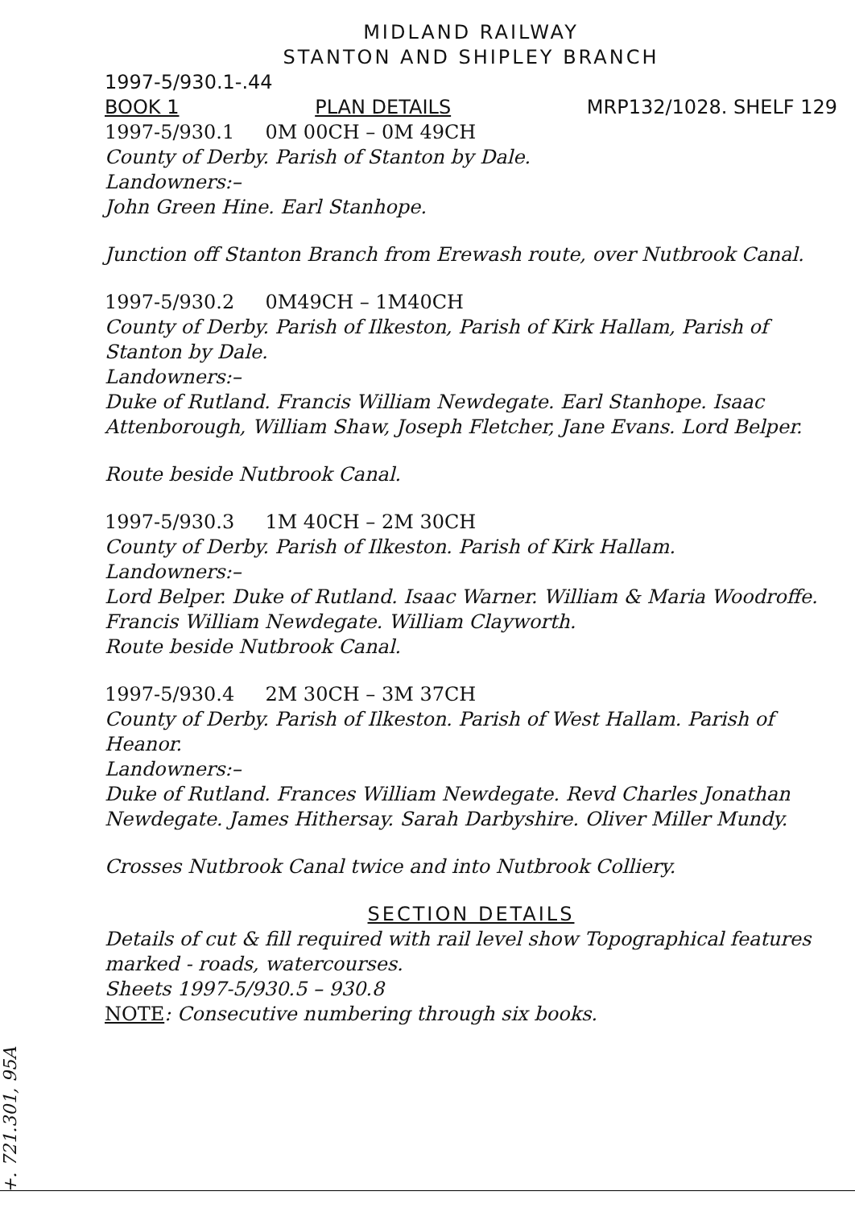MIDLAND RAILWAY
STANTON AND SHIPLEY BRANCH
1997-5/930.1-.44
BOOK 1 PLAN DETAILS MRP132/1028. SHELF 129
1997-5/930.1 0M 00CH – 0M 49CH
County of Derby. Parish of Stanton by Dale.
Landowners:–
John Green Hine. Earl Stanhope.
Junction off Stanton Branch from Erewash route, over Nutbrook Canal.
1997-5/930.2 0M49CH – 1M40CH
County of Derby. Parish of Ilkeston, Parish of Kirk Hallam, Parish of Stanton by Dale.
Landowners:–
Duke of Rutland. Francis William Newdegate. Earl Stanhope. Isaac Attenborough, William Shaw, Joseph Fletcher, Jane Evans. Lord Belper.
Route beside Nutbrook Canal.
1997-5/930.3 1M 40CH – 2M 30CH
County of Derby. Parish of Ilkeston. Parish of Kirk Hallam.
Landowners:–
Lord Belper. Duke of Rutland. Isaac Warner. William & Maria Woodroffe. Francis William Newdegate. William Clayworth.
Route beside Nutbrook Canal.
1997-5/930.4 2M 30CH – 3M 37CH
County of Derby. Parish of Ilkeston. Parish of West Hallam. Parish of Heanor.
Landowners:–
Duke of Rutland. Frances William Newdegate. Revd Charles Jonathan Newdegate. James Hithersay. Sarah Darbyshire. Oliver Miller Mundy.
Crosses Nutbrook Canal twice and into Nutbrook Colliery.
SECTION DETAILS
Details of cut & fill required with rail level show Topographical features marked - roads, watercourses.
Sheets 1997-5/930.5 – 930.8
NOTE: Consecutive numbering through six books.
+. 721.301, 95A